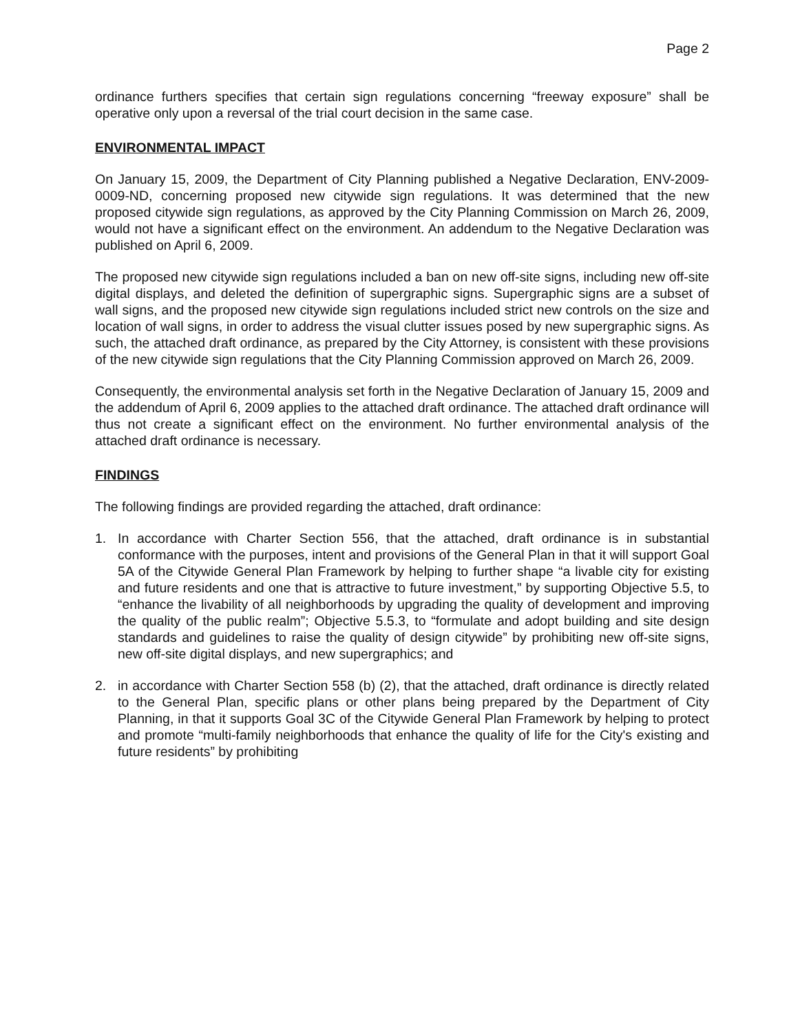Page 2
ordinance furthers specifies that certain sign regulations concerning “freeway exposure” shall be operative only upon a reversal of the trial court decision in the same case.
ENVIRONMENTAL IMPACT
On January 15, 2009, the Department of City Planning published a Negative Declaration, ENV-2009-0009-ND, concerning proposed new citywide sign regulations. It was determined that the new proposed citywide sign regulations, as approved by the City Planning Commission on March 26, 2009, would not have a significant effect on the environment. An addendum to the Negative Declaration was published on April 6, 2009.
The proposed new citywide sign regulations included a ban on new off-site signs, including new off-site digital displays, and deleted the definition of supergraphic signs. Supergraphic signs are a subset of wall signs, and the proposed new citywide sign regulations included strict new controls on the size and location of wall signs, in order to address the visual clutter issues posed by new supergraphic signs. As such, the attached draft ordinance, as prepared by the City Attorney, is consistent with these provisions of the new citywide sign regulations that the City Planning Commission approved on March 26, 2009.
Consequently, the environmental analysis set forth in the Negative Declaration of January 15, 2009 and the addendum of April 6, 2009 applies to the attached draft ordinance. The attached draft ordinance will thus not create a significant effect on the environment. No further environmental analysis of the attached draft ordinance is necessary.
FINDINGS
The following findings are provided regarding the attached, draft ordinance:
1. In accordance with Charter Section 556, that the attached, draft ordinance is in substantial conformance with the purposes, intent and provisions of the General Plan in that it will support Goal 5A of the Citywide General Plan Framework by helping to further shape “a livable city for existing and future residents and one that is attractive to future investment,” by supporting Objective 5.5, to “enhance the livability of all neighborhoods by upgrading the quality of development and improving the quality of the public realm”; Objective 5.5.3, to “formulate and adopt building and site design standards and guidelines to raise the quality of design citywide” by prohibiting new off-site signs, new off-site digital displays, and new supergraphics; and
2. in accordance with Charter Section 558 (b) (2), that the attached, draft ordinance is directly related to the General Plan, specific plans or other plans being prepared by the Department of City Planning, in that it supports Goal 3C of the Citywide General Plan Framework by helping to protect and promote “multi-family neighborhoods that enhance the quality of life for the City's existing and future residents” by prohibiting